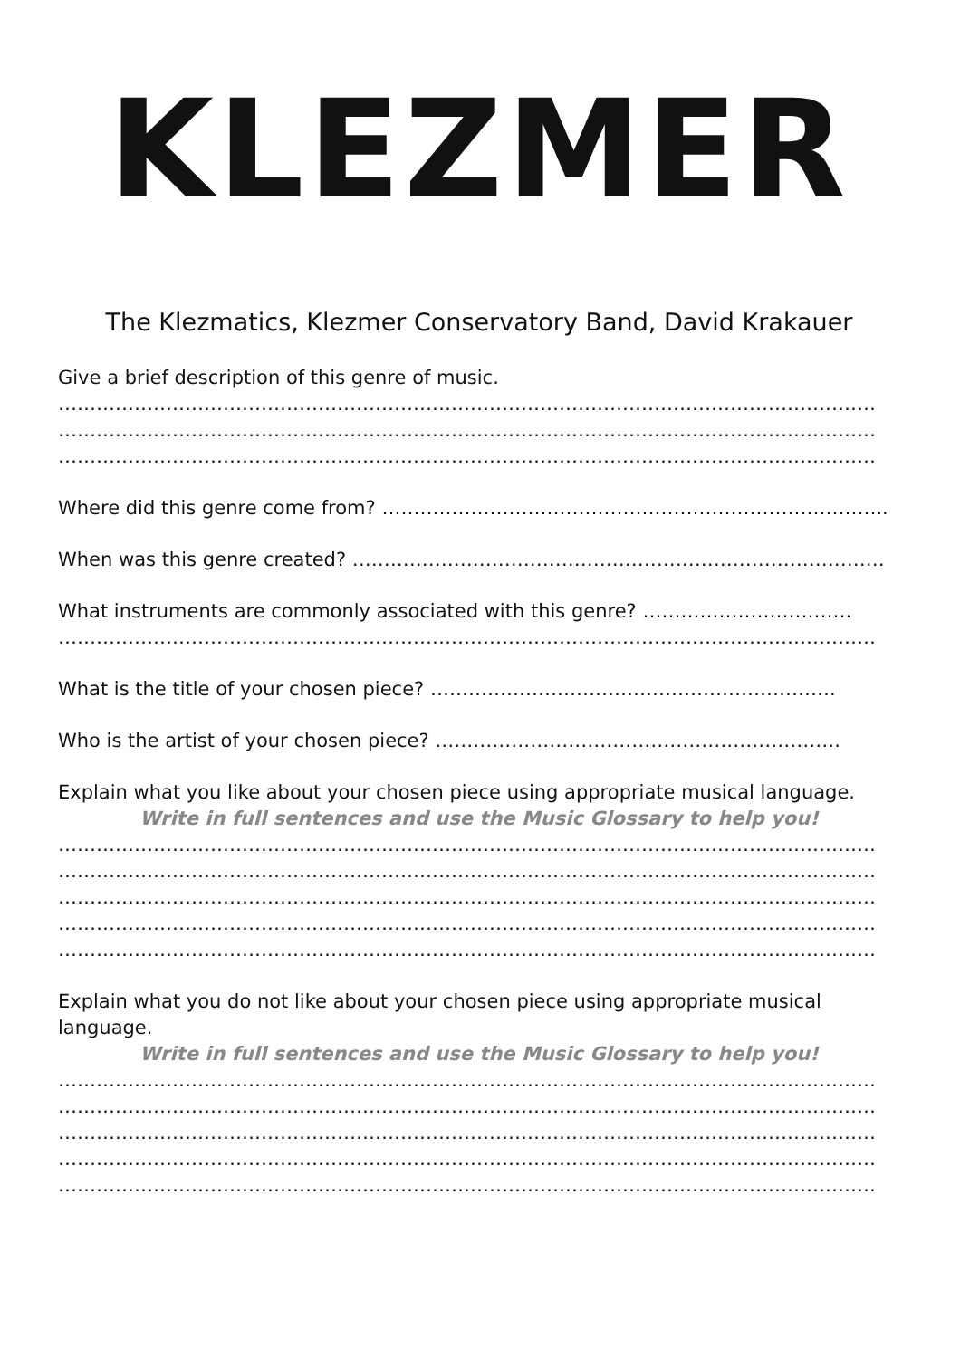KLEZMER
The Klezmatics, Klezmer Conservatory Band, David Krakauer
Give a brief description of this genre of music.
…………………………………………………………………………………………………………………
…………………………………………………………………………………………………………………
…………………………………………………………………………………………………………………
Where did this genre come from? ……………………………………………………………………..
When was this genre created? …………………………………………………………………………
What instruments are commonly associated with this genre? ……………………………
…………………………………………………………………………………………………………………
What is the title of your chosen piece? ……………………………………………………….
Who is the artist of your chosen piece? ……………………………………………………….
Explain what you like about your chosen piece using appropriate musical language.
Write in full sentences and use the Music Glossary to help you!
…………………………………………………………………………………………………………………
…………………………………………………………………………………………………………………
…………………………………………………………………………………………………………………
…………………………………………………………………………………………………………………
…………………………………………………………………………………………………………………
Explain what you do not like about your chosen piece using appropriate musical
language.
Write in full sentences and use the Music Glossary to help you!
…………………………………………………………………………………………………………………
…………………………………………………………………………………………………………………
…………………………………………………………………………………………………………………
…………………………………………………………………………………………………………………
…………………………………………………………………………………………………………………